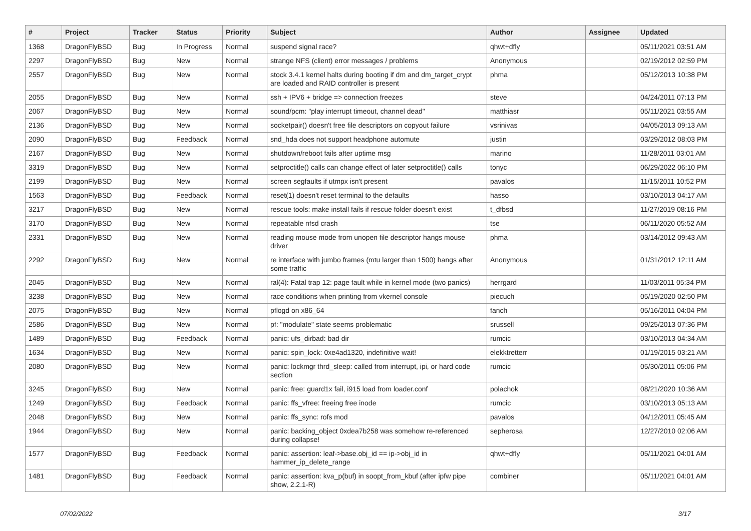| # | Project | Tracker | Status | Priority | Subject | Author | Assignee | Updated |
| --- | --- | --- | --- | --- | --- | --- | --- | --- |
| 1368 | DragonFlyBSD | Bug | In Progress | Normal | suspend signal race? | qhwt+dfly | | 05/11/2021 03:51 AM |
| 2297 | DragonFlyBSD | Bug | New | Normal | strange NFS (client) error messages / problems | Anonymous | | 02/19/2012 02:59 PM |
| 2557 | DragonFlyBSD | Bug | New | Normal | stock 3.4.1 kernel halts during booting if dm and dm_target_crypt are loaded and RAID controller is present | phma | | 05/12/2013 10:38 PM |
| 2055 | DragonFlyBSD | Bug | New | Normal | ssh + IPV6 + bridge => connection freezes | steve | | 04/24/2011 07:13 PM |
| 2067 | DragonFlyBSD | Bug | New | Normal | sound/pcm: "play interrupt timeout, channel dead" | matthiasr | | 05/11/2021 03:55 AM |
| 2136 | DragonFlyBSD | Bug | New | Normal | socketpair() doesn't free file descriptors on copyout failure | vsrinivas | | 04/05/2013 09:13 AM |
| 2090 | DragonFlyBSD | Bug | Feedback | Normal | snd_hda does not support headphone automute | justin | | 03/29/2012 08:03 PM |
| 2167 | DragonFlyBSD | Bug | New | Normal | shutdown/reboot fails after uptime msg | marino | | 11/28/2011 03:01 AM |
| 3319 | DragonFlyBSD | Bug | New | Normal | setproctitle() calls can change effect of later setproctitle() calls | tonyc | | 06/29/2022 06:10 PM |
| 2199 | DragonFlyBSD | Bug | New | Normal | screen segfaults if utmpx isn't present | pavalos | | 11/15/2011 10:52 PM |
| 1563 | DragonFlyBSD | Bug | Feedback | Normal | reset(1) doesn't reset terminal to the defaults | hasso | | 03/10/2013 04:17 AM |
| 3217 | DragonFlyBSD | Bug | New | Normal | rescue tools: make install fails if rescue folder doesn't exist | t_dfbsd | | 11/27/2019 08:16 PM |
| 3170 | DragonFlyBSD | Bug | New | Normal | repeatable nfsd crash | tse | | 06/11/2020 05:52 AM |
| 2331 | DragonFlyBSD | Bug | New | Normal | reading mouse mode from unopen file descriptor hangs mouse driver | phma | | 03/14/2012 09:43 AM |
| 2292 | DragonFlyBSD | Bug | New | Normal | re interface with jumbo frames (mtu larger than 1500) hangs after some traffic | Anonymous | | 01/31/2012 12:11 AM |
| 2045 | DragonFlyBSD | Bug | New | Normal | ral(4): Fatal trap 12: page fault while in kernel mode (two panics) | herrgard | | 11/03/2011 05:34 PM |
| 3238 | DragonFlyBSD | Bug | New | Normal | race conditions when printing from vkernel console | piecuch | | 05/19/2020 02:50 PM |
| 2075 | DragonFlyBSD | Bug | New | Normal | pflogd on x86_64 | fanch | | 05/16/2011 04:04 PM |
| 2586 | DragonFlyBSD | Bug | New | Normal | pf: "modulate" state seems problematic | srussell | | 09/25/2013 07:36 PM |
| 1489 | DragonFlyBSD | Bug | Feedback | Normal | panic: ufs_dirbad: bad dir | rumcic | | 03/10/2013 04:34 AM |
| 1634 | DragonFlyBSD | Bug | New | Normal | panic: spin_lock: 0xe4ad1320, indefinitive wait! | elekktretterr | | 01/19/2015 03:21 AM |
| 2080 | DragonFlyBSD | Bug | New | Normal | panic: lockmgr thrd_sleep: called from interrupt, ipi, or hard code section | rumcic | | 05/30/2011 05:06 PM |
| 3245 | DragonFlyBSD | Bug | New | Normal | panic: free: guard1x fail, i915 load from loader.conf | polachok | | 08/21/2020 10:36 AM |
| 1249 | DragonFlyBSD | Bug | Feedback | Normal | panic: ffs_vfree: freeing free inode | rumcic | | 03/10/2013 05:13 AM |
| 2048 | DragonFlyBSD | Bug | New | Normal | panic: ffs_sync: rofs mod | pavalos | | 04/12/2011 05:45 AM |
| 1944 | DragonFlyBSD | Bug | New | Normal | panic: backing_object 0xdea7b258 was somehow re-referenced during collapse! | sepherosa | | 12/27/2010 02:06 AM |
| 1577 | DragonFlyBSD | Bug | Feedback | Normal | panic: assertion: leaf->base.obj_id == ip->obj_id in hammer_ip_delete_range | qhwt+dfly | | 05/11/2021 04:01 AM |
| 1481 | DragonFlyBSD | Bug | Feedback | Normal | panic: assertion: kva_p(buf) in soopt_from_kbuf (after ipfw pipe show, 2.2.1-R) | combiner | | 05/11/2021 04:01 AM |
07/02/2022 3/17